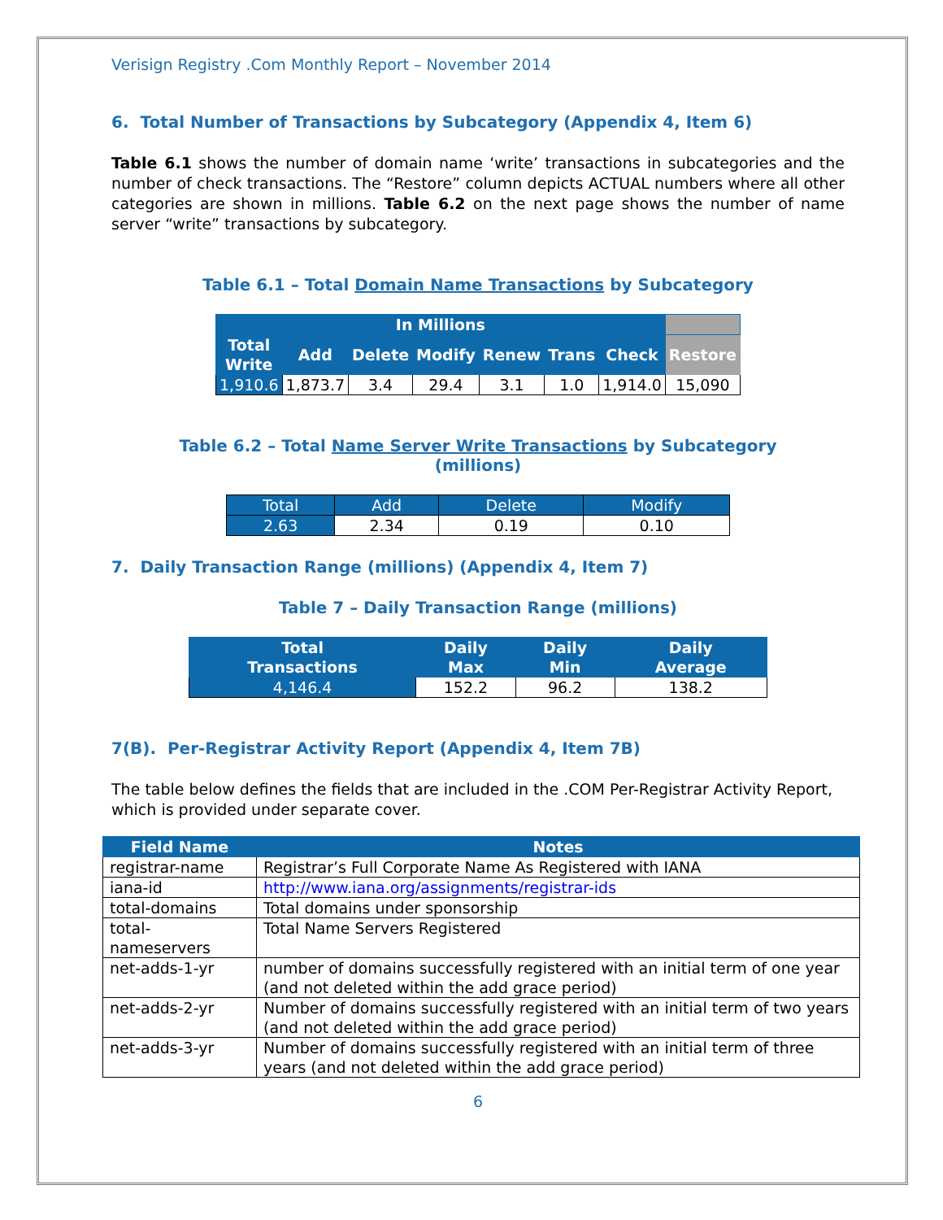Verisign Registry .Com Monthly Report – November 2014
6. Total Number of Transactions by Subcategory (Appendix 4, Item 6)
Table 6.1 shows the number of domain name ‘write’ transactions in subcategories and the number of check transactions. The “Restore” column depicts ACTUAL numbers where all other categories are shown in millions. Table 6.2 on the next page shows the number of name server “write” transactions by subcategory.
Table 6.1 – Total Domain Name Transactions by Subcategory
| In Millions | | | | | | | |
| --- | --- | --- | --- | --- | --- | --- | --- |
| Total Write | Add | Delete | Modify | Renew | Trans | Check | Restore |
| 1,910.6 | 1,873.7 | 3.4 | 29.4 | 3.1 | 1.0 | 1,914.0 | 15,090 |
Table 6.2 – Total Name Server Write Transactions by Subcategory
(millions)
| Total | Add | Delete | Modify |
| 2.63 | 2.34 | 0.19 | 0.10 |
7. Daily Transaction Range (millions) (Appendix 4, Item 7)
Table 7 – Daily Transaction Range (millions)
| Total Transactions | Daily Max | Daily Min | Daily Average |
| --- | --- | --- | --- |
| 4,146.4 | 152.2 | 96.2 | 138.2 |
7(B). Per-Registrar Activity Report (Appendix 4, Item 7B)
The table below defines the fields that are included in the .COM Per-Registrar Activity Report, which is provided under separate cover.
| Field Name | Notes |
| --- | --- |
| registrar-name | Registrar’s Full Corporate Name As Registered with IANA |
| iana-id | http://www.iana.org/assignments/registrar-ids |
| total-domains | Total domains under sponsorship |
| total- nameservers | Total Name Servers Registered |
| net-adds-1-yr | number of domains successfully registered with an initial term of one year (and not deleted within the add grace period) |
| net-adds-2-yr | Number of domains successfully registered with an initial term of two years (and not deleted within the add grace period) |
| net-adds-3-yr | Number of domains successfully registered with an initial term of three years (and not deleted within the add grace period) |
6